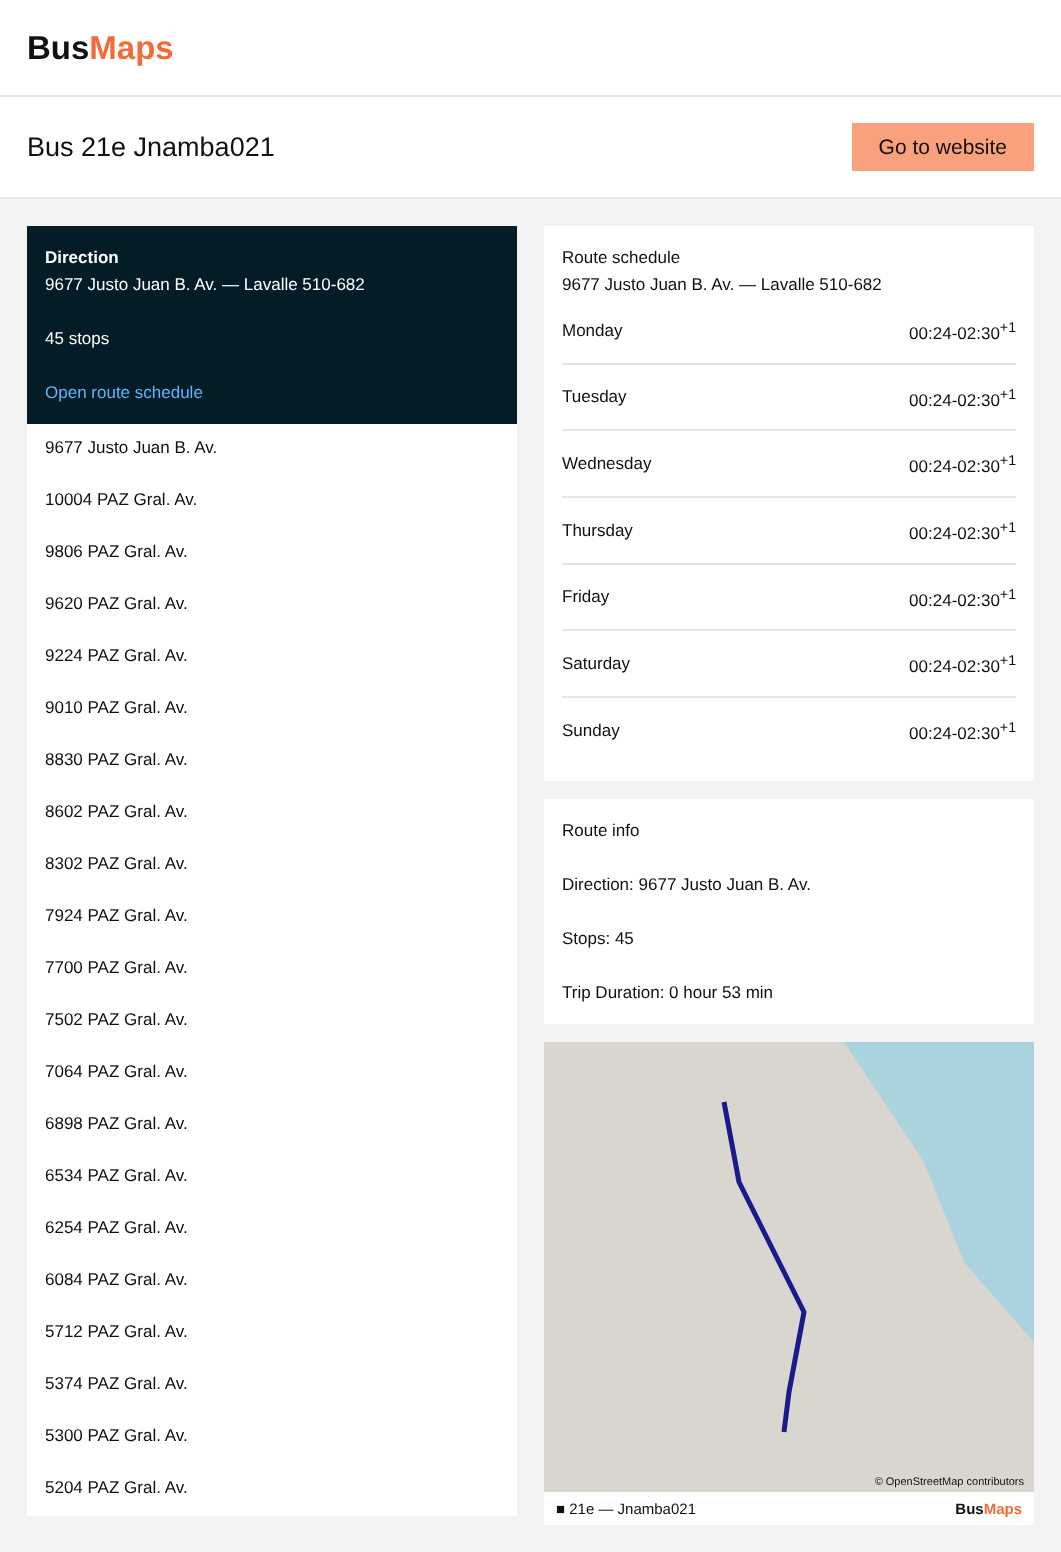BusMaps
Bus 21e Jnamba021
Go to website
Direction
9677 Justo Juan B. Av. — Lavalle 510-682
45 stops
Open route schedule
9677 Justo Juan B. Av.
10004 PAZ Gral. Av.
9806 PAZ Gral. Av.
9620 PAZ Gral. Av.
9224 PAZ Gral. Av.
9010 PAZ Gral. Av.
8830 PAZ Gral. Av.
8602 PAZ Gral. Av.
8302 PAZ Gral. Av.
7924 PAZ Gral. Av.
7700 PAZ Gral. Av.
7502 PAZ Gral. Av.
7064 PAZ Gral. Av.
6898 PAZ Gral. Av.
6534 PAZ Gral. Av.
6254 PAZ Gral. Av.
6084 PAZ Gral. Av.
5712 PAZ Gral. Av.
5374 PAZ Gral. Av.
5300 PAZ Gral. Av.
5204 PAZ Gral. Av.
Route schedule
9677 Justo Juan B. Av. — Lavalle 510-682
| Monday | 00:24-02:30<sup>+1</sup> |
| Tuesday | 00:24-02:30<sup>+1</sup> |
| Wednesday | 00:24-02:30<sup>+1</sup> |
| Thursday | 00:24-02:30<sup>+1</sup> |
| Friday | 00:24-02:30<sup>+1</sup> |
| Saturday | 00:24-02:30<sup>+1</sup> |
| Sunday | 00:24-02:30<sup>+1</sup> |
Route info
Direction: 9677 Justo Juan B. Av.
Stops: 45
Trip Duration: 0 hour 53 min
© OpenStreetMap contributors
■ 21e — Jnamba021 BusMaps